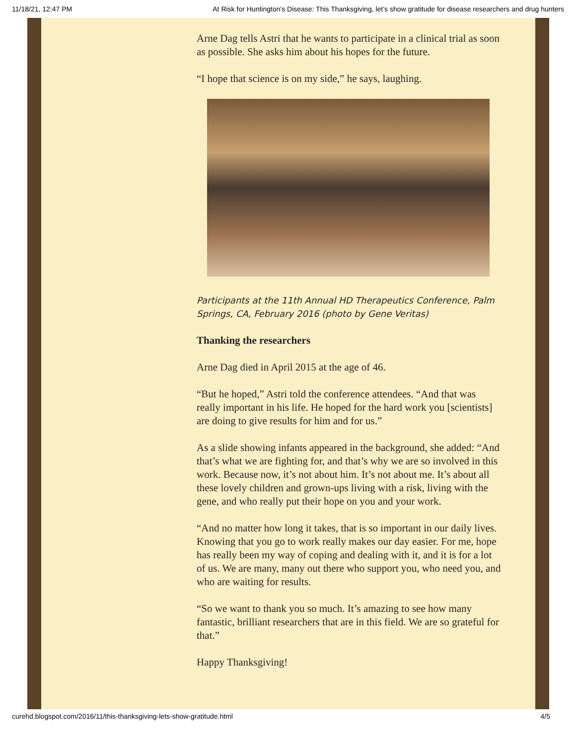11/18/21, 12:47 PM At Risk for Huntington's Disease: This Thanksgiving, let’s show gratitude for disease researchers and drug hunters
Arne Dag tells Astri that he wants to participate in a clinical trial as soon as possible. She asks him about his hopes for the future.
“I hope that science is on my side,” he says, laughing.
Participants at the 11th Annual HD Therapeutics Conference, Palm Springs, CA, February 2016 (photo by Gene Veritas)
Thanking the researchers
Arne Dag died in April 2015 at the age of 46.
“But he hoped,” Astri told the conference attendees. “And that was really important in his life. He hoped for the hard work you [scientists] are doing to give results for him and for us.”
As a slide showing infants appeared in the background, she added: “And that’s what we are fighting for, and that’s why we are so involved in this work. Because now, it’s not about him. It’s not about me. It’s about all these lovely children and grown-ups living with a risk, living with the gene, and who really put their hope on you and your work.
“And no matter how long it takes, that is so important in our daily lives. Knowing that you go to work really makes our day easier. For me, hope has really been my way of coping and dealing with it, and it is for a lot of us. We are many, many out there who support you, who need you, and who are waiting for results.
“So we want to thank you so much. It’s amazing to see how many fantastic, brilliant researchers that are in this field. We are so grateful for that.”
Happy Thanksgiving!
curehd.blogspot.com/2016/11/this-thanksgiving-lets-show-gratitude.html 4/5